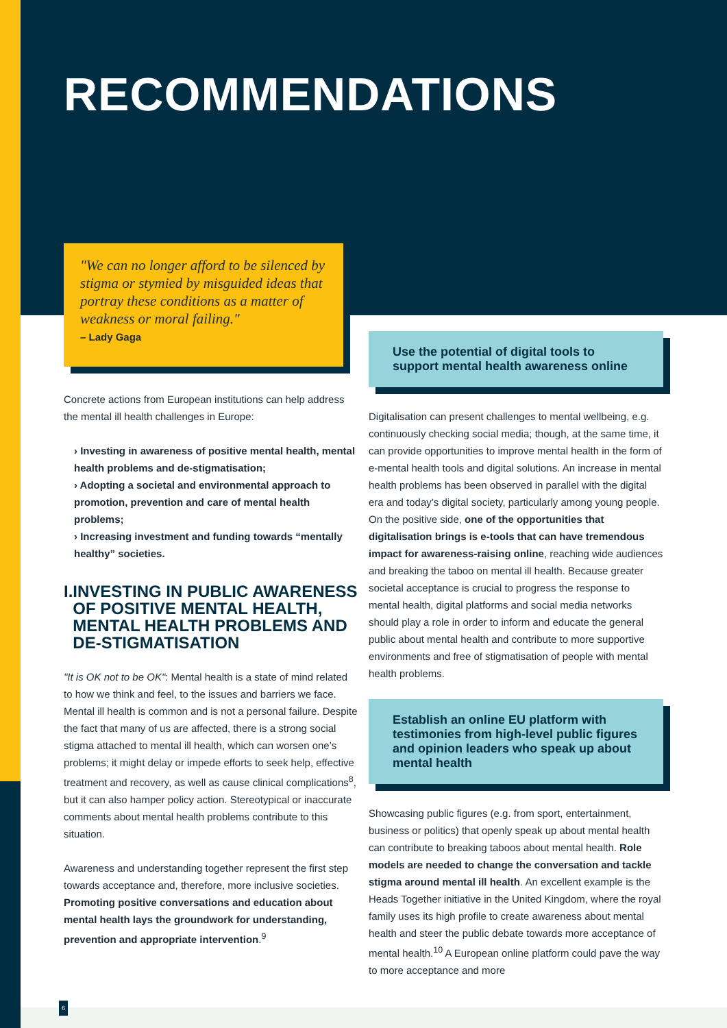RECOMMENDATIONS
"We can no longer afford to be silenced by stigma or stymied by misguided ideas that portray these conditions as a matter of weakness or moral failing."
– Lady Gaga
Concrete actions from European institutions can help address the mental ill health challenges in Europe:
› Investing in awareness of positive mental health, mental health problems and de-stigmatisation;
› Adopting a societal and environmental approach to promotion, prevention and care of mental health problems;
› Increasing investment and funding towards “mentally healthy” societies.
I. INVESTING IN PUBLIC AWARENESS OF POSITIVE MENTAL HEALTH, MENTAL HEALTH PROBLEMS AND DE-STIGMATISATION
"It is OK not to be OK": Mental health is a state of mind related to how we think and feel, to the issues and barriers we face. Mental ill health is common and is not a personal failure. Despite the fact that many of us are affected, there is a strong social stigma attached to mental ill health, which can worsen one’s problems; it might delay or impede efforts to seek help, effective treatment and recovery, as well as cause clinical complications<sup>8</sup>, but it can also hamper policy action. Stereotypical or inaccurate comments about mental health problems contribute to this situation.
Awareness and understanding together represent the first step towards acceptance and, therefore, more inclusive societies. Promoting positive conversations and education about mental health lays the groundwork for understanding, prevention and appropriate intervention.<sup>9</sup>
Use the potential of digital tools to support mental health awareness online
Digitalisation can present challenges to mental wellbeing, e.g. continuously checking social media; though, at the same time, it can provide opportunities to improve mental health in the form of e-mental health tools and digital solutions. An increase in mental health problems has been observed in parallel with the digital era and today’s digital society, particularly among young people. On the positive side, one of the opportunities that digitalisation brings is e-tools that can have tremendous impact for awareness-raising online, reaching wide audiences and breaking the taboo on mental ill health. Because greater societal acceptance is crucial to progress the response to mental health, digital platforms and social media networks should play a role in order to inform and educate the general public about mental health and contribute to more supportive environments and free of stigmatisation of people with mental health problems.
Establish an online EU platform with testimonies from high-level public figures and opinion leaders who speak up about mental health
Showcasing public figures (e.g. from sport, entertainment, business or politics) that openly speak up about mental health can contribute to breaking taboos about mental health. Role models are needed to change the conversation and tackle stigma around mental ill health. An excellent example is the Heads Together initiative in the United Kingdom, where the royal family uses its high profile to create awareness about mental health and steer the public debate towards more acceptance of mental health.<sup>10</sup> A European online platform could pave the way to more acceptance and more
6